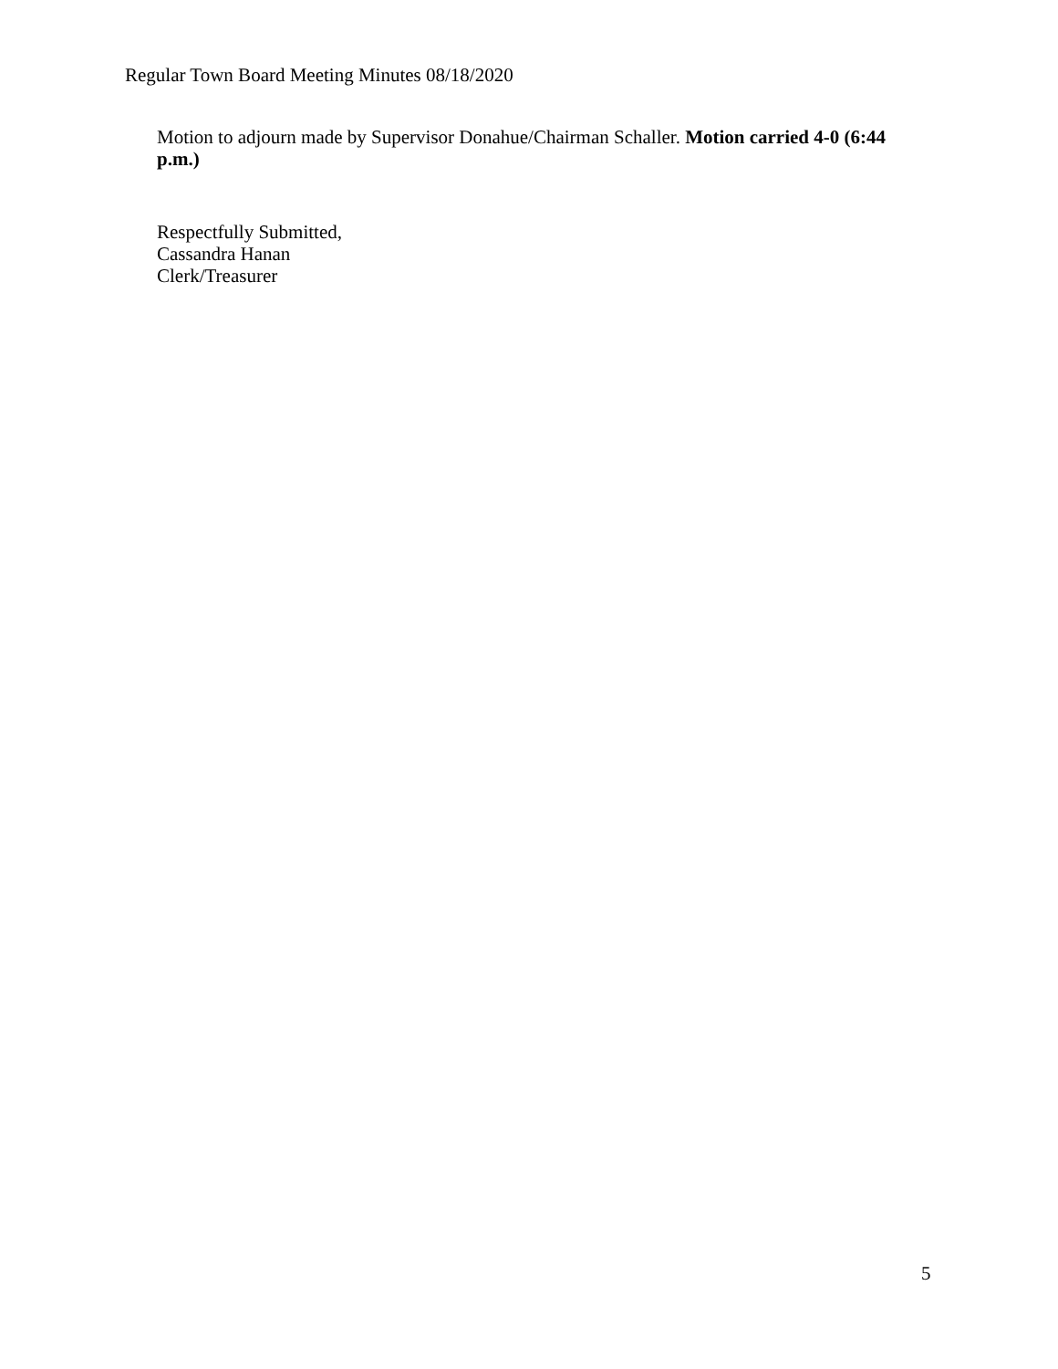Regular Town Board Meeting Minutes 08/18/2020
Motion to adjourn made by Supervisor Donahue/Chairman Schaller. Motion carried 4-0 (6:44 p.m.)
Respectfully Submitted,
Cassandra Hanan
Clerk/Treasurer
5